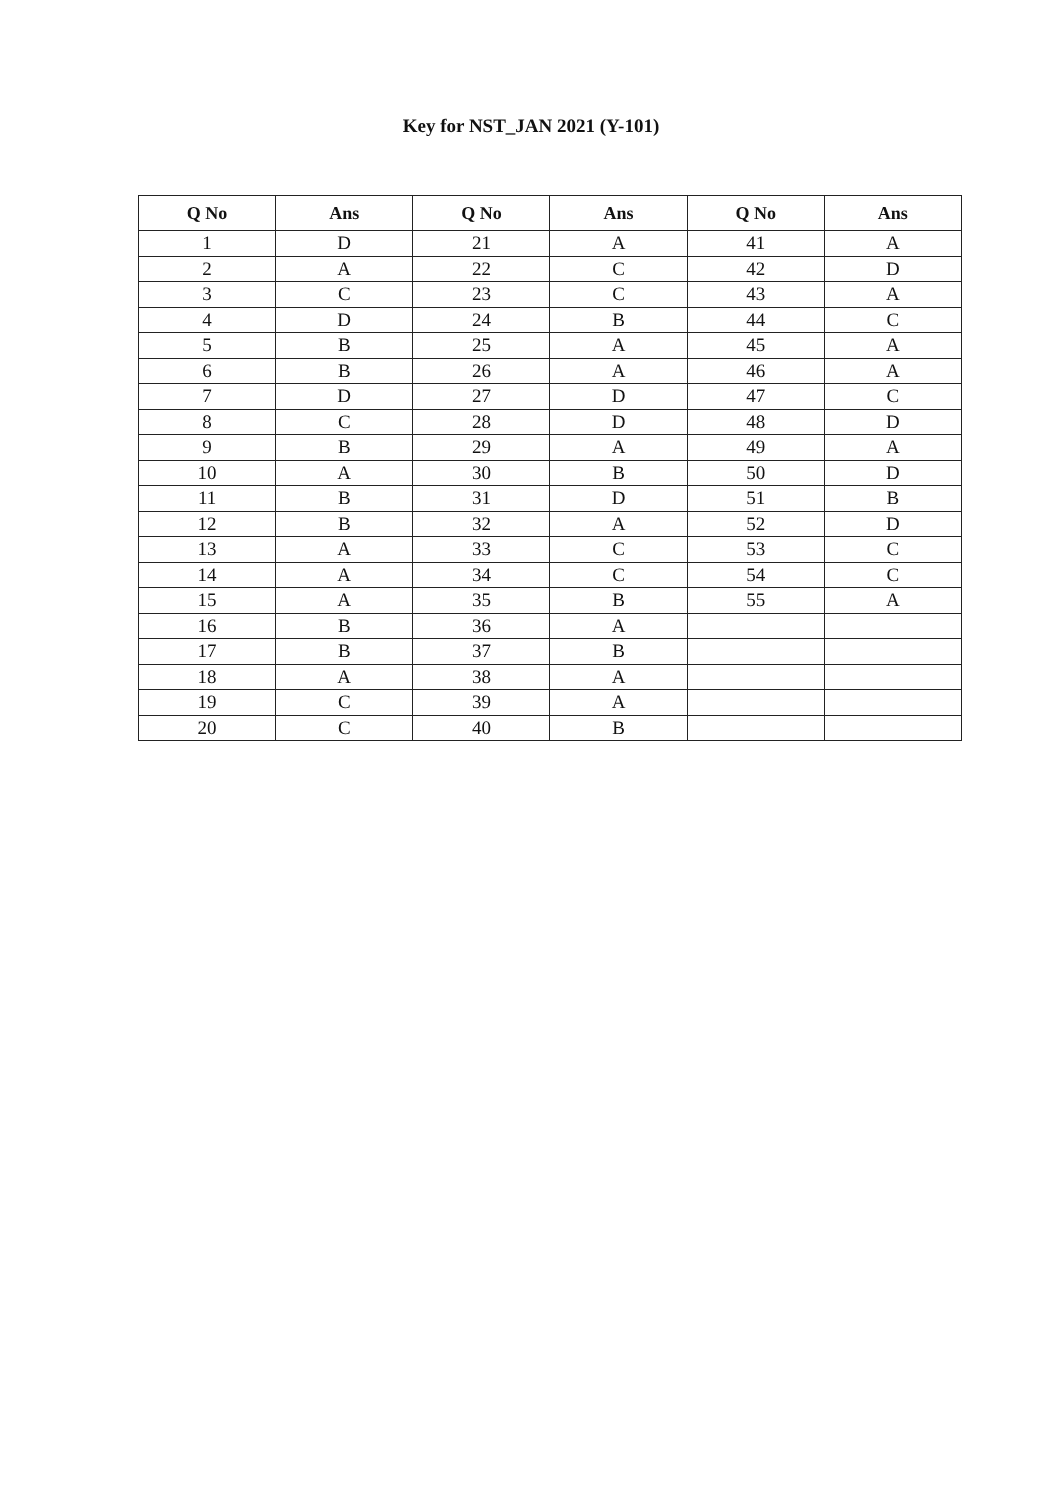Key for NST_JAN 2021 (Y-101)
| Q No | Ans | Q No | Ans | Q No | Ans |
| --- | --- | --- | --- | --- | --- |
| 1 | D | 21 | A | 41 | A |
| 2 | A | 22 | C | 42 | D |
| 3 | C | 23 | C | 43 | A |
| 4 | D | 24 | B | 44 | C |
| 5 | B | 25 | A | 45 | A |
| 6 | B | 26 | A | 46 | A |
| 7 | D | 27 | D | 47 | C |
| 8 | C | 28 | D | 48 | D |
| 9 | B | 29 | A | 49 | A |
| 10 | A | 30 | B | 50 | D |
| 11 | B | 31 | D | 51 | B |
| 12 | B | 32 | A | 52 | D |
| 13 | A | 33 | C | 53 | C |
| 14 | A | 34 | C | 54 | C |
| 15 | A | 35 | B | 55 | A |
| 16 | B | 36 | A | | |
| 17 | B | 37 | B | | |
| 18 | A | 38 | A | | |
| 19 | C | 39 | A | | |
| 20 | C | 40 | B | | |